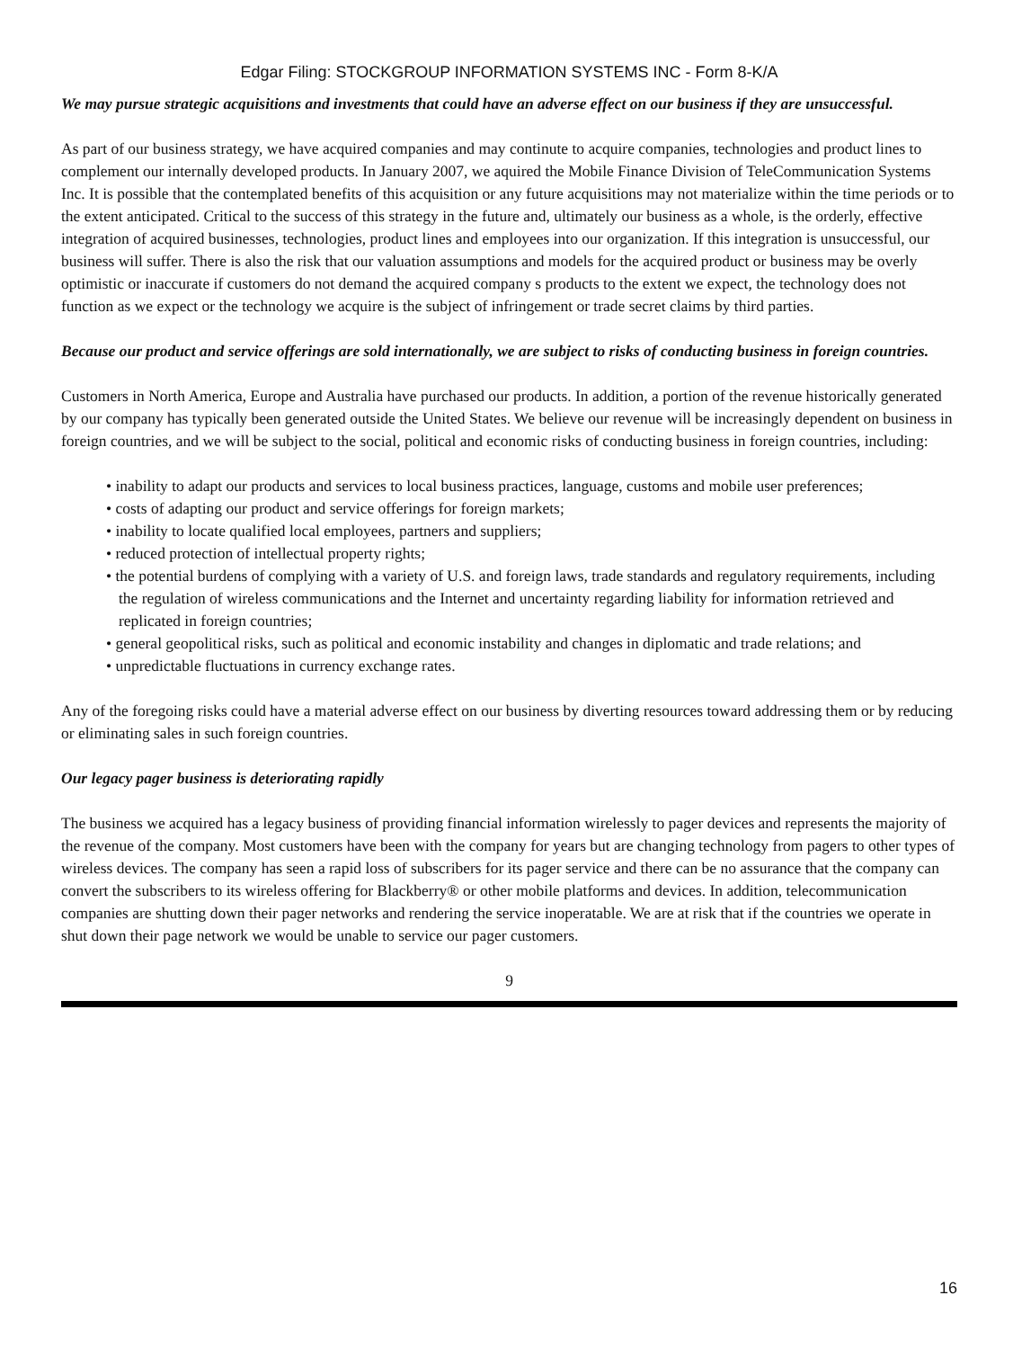Edgar Filing: STOCKGROUP INFORMATION SYSTEMS INC - Form 8-K/A
We may pursue strategic acquisitions and investments that could have an adverse effect on our business if they are unsuccessful.
As part of our business strategy, we have acquired companies and may continute to acquire companies, technologies and product lines to complement our internally developed products. In January 2007, we aquired the Mobile Finance Division of TeleCommunication Systems Inc. It is possible that the contemplated benefits of this acquisition or any future acquisitions may not materialize within the time periods or to the extent anticipated. Critical to the success of this strategy in the future and, ultimately our business as a whole, is the orderly, effective integration of acquired businesses, technologies, product lines and employees into our organization. If this integration is unsuccessful, our business will suffer. There is also the risk that our valuation assumptions and models for the acquired product or business may be overly optimistic or inaccurate if customers do not demand the acquired company s products to the extent we expect, the technology does not function as we expect or the technology we acquire is the subject of infringement or trade secret claims by third parties.
Because our product and service offerings are sold internationally, we are subject to risks of conducting business in foreign countries.
Customers in North America, Europe and Australia have purchased our products. In addition, a portion of the revenue historically generated by our company has typically been generated outside the United States. We believe our revenue will be increasingly dependent on business in foreign countries, and we will be subject to the social, political and economic risks of conducting business in foreign countries, including:
• inability to adapt our products and services to local business practices, language, customs and mobile user preferences;
• costs of adapting our product and service offerings for foreign markets;
• inability to locate qualified local employees, partners and suppliers;
• reduced protection of intellectual property rights;
• the potential burdens of complying with a variety of U.S. and foreign laws, trade standards and regulatory requirements, including the regulation of wireless communications and the Internet and uncertainty regarding liability for information retrieved and replicated in foreign countries;
• general geopolitical risks, such as political and economic instability and changes in diplomatic and trade relations; and
• unpredictable fluctuations in currency exchange rates.
Any of the foregoing risks could have a material adverse effect on our business by diverting resources toward addressing them or by reducing or eliminating sales in such foreign countries.
Our legacy pager business is deteriorating rapidly
The business we acquired has a legacy business of providing financial information wirelessly to pager devices and represents the majority of the revenue of the company. Most customers have been with the company for years but are changing technology from pagers to other types of wireless devices. The company has seen a rapid loss of subscribers for its pager service and there can be no assurance that the company can convert the subscribers to its wireless offering for Blackberry® or other mobile platforms and devices. In addition, telecommunication companies are shutting down their pager networks and rendering the service inoperatable. We are at risk that if the countries we operate in shut down their page network we would be unable to service our pager customers.
9
16